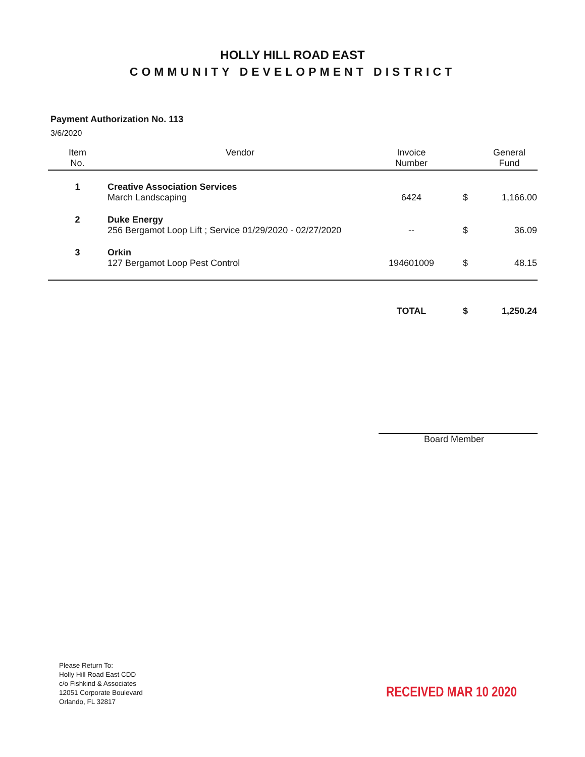HOLLY HILL ROAD EAST
COMMUNITY DEVELOPMENT DISTRICT
Payment Authorization No. 113
3/6/2020
| Item No. | Vendor | Invoice Number | | General Fund |
| --- | --- | --- | --- | --- |
| 1 | Creative Association Services March Landscaping | 6424 | $ | 1,166.00 |
| 2 | Duke Energy 256 Bergamot Loop Lift ; Service 01/29/2020 - 02/27/2020 | -- | $ | 36.09 |
| 3 | Orkin 127 Bergamot Loop Pest Control | 194601009 | $ | 48.15 |
| | | TOTAL | $ | 1,250.24 |
Board Member
Please Return To:
Holly Hill Road East CDD
c/o Fishkind & Associates
12051 Corporate Boulevard
Orlando, FL 32817
RECEIVED MAR 10 2020